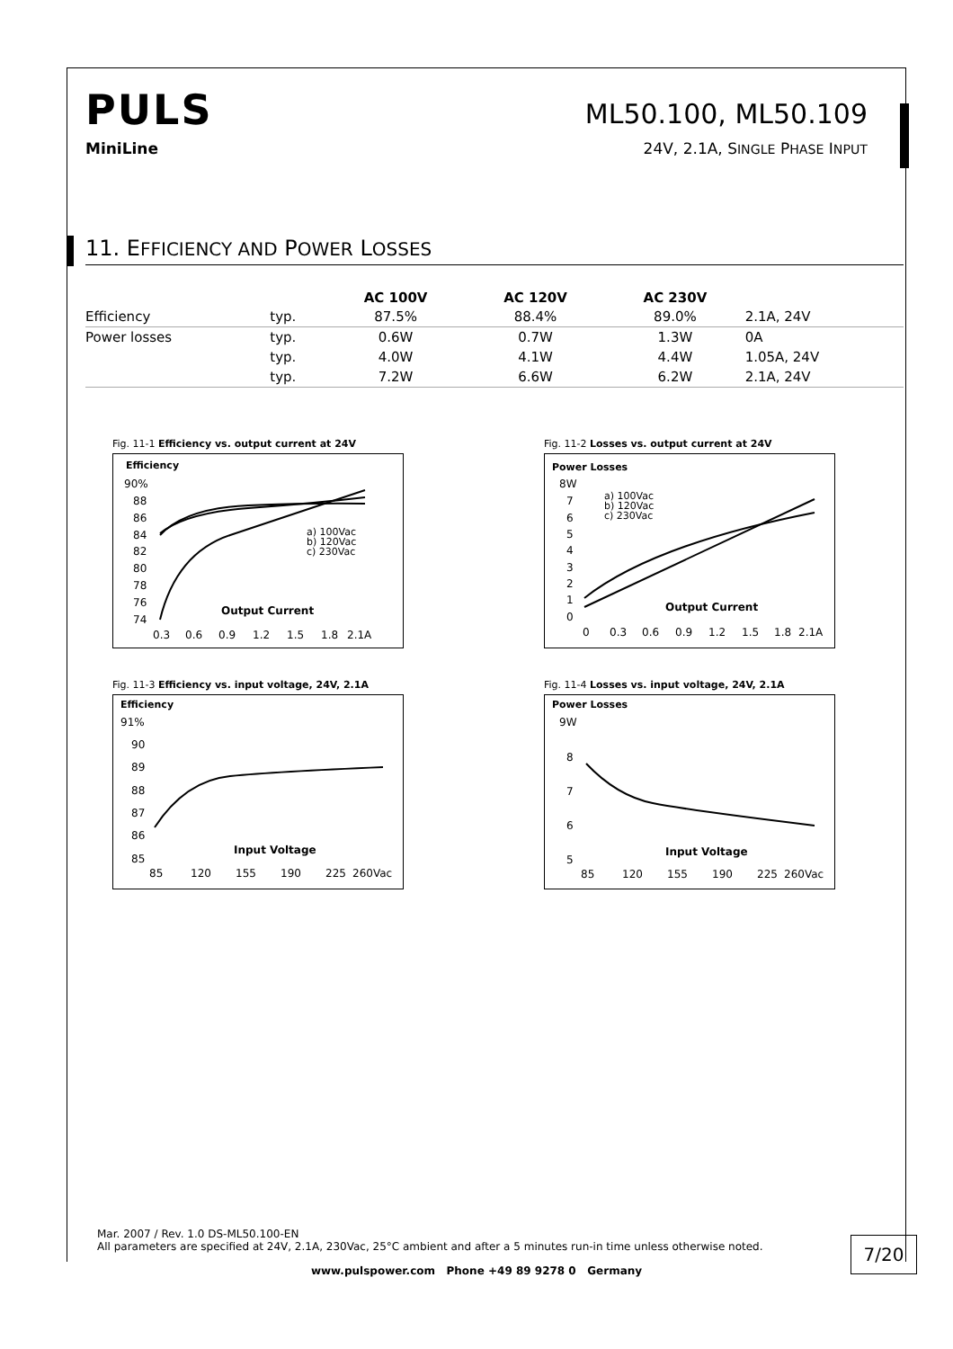PULS
ML50.100, ML50.109
MiniLine 24V, 2.1A, SINGLE PHASE INPUT
11. EFFICIENCY AND POWER LOSSES
| | | AC 100V | AC 120V | AC 230V | |
| --- | --- | --- | --- | --- | --- |
| Efficiency | typ. | 87.5% | 88.4% | 89.0% | 2.1A, 24V |
| Power losses | typ. | 0.6W | 0.7W | 1.3W | 0A |
| | typ. | 4.0W | 4.1W | 4.4W | 1.05A, 24V |
| | typ. | 7.2W | 6.6W | 6.2W | 2.1A, 24V |
Fig. 11-1 Efficiency vs. output current at 24V
Efficiency
90%
88
86
84
82
80
78
76
74
a) 100Vac
b) 120Vac
c) 230Vac
Output Current
0.3
0.6
0.9
1.2
1.5
1.8
2.1A
Fig. 11-2 Losses vs. output current at 24V
Power Losses
8W
7
6
5
4
3
2
1
0
a) 100Vac
b) 120Vac
c) 230Vac
Output Current
0
0.3
0.6
0.9
1.2
1.5
1.8
2.1A
Fig. 11-3 Efficiency vs. input voltage, 24V, 2.1A
Efficiency
91%
90
89
88
87
86
85
Input Voltage
85
120
155
190
225
260Vac
Fig. 11-4 Losses vs. input voltage, 24V, 2.1A
Power Losses
9W
8
7
6
5
Input Voltage
85
120
155
190
225
260Vac
Mar. 2007 / Rev. 1.0 DS-ML50.100-EN
All parameters are specified at 24V, 2.1A, 230Vac, 25°C ambient and after a 5 minutes run-in time unless otherwise noted.
7/20
www.pulspower.com Phone +49 89 9278 0 Germany